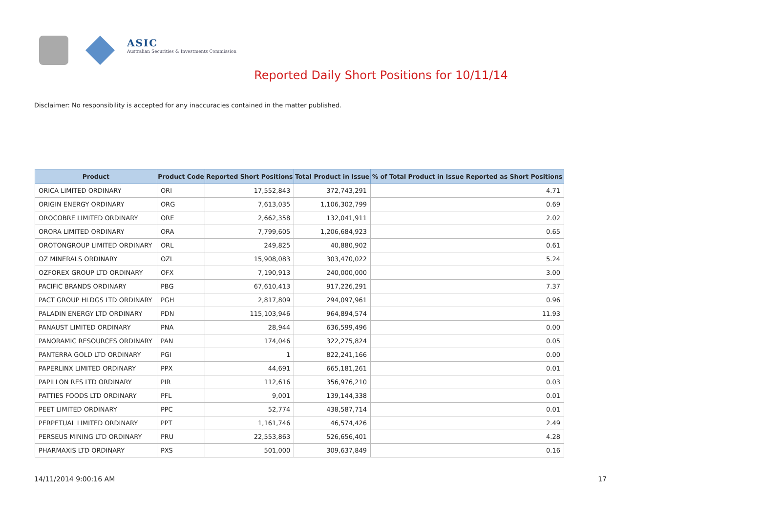ASIC
Australian Securities & Investments Commission
Reported Daily Short Positions for 10/11/14
Disclaimer: No responsibility is accepted for any inaccuracies contained in the matter published.
| Product | Product Code | Reported Short Positions | Total Product in Issue | % of Total Product in Issue Reported as Short Positions |
| --- | --- | --- | --- | --- |
| ORICA LIMITED ORDINARY | ORI | 17,552,843 | 372,743,291 | 4.71 |
| ORIGIN ENERGY ORDINARY | ORG | 7,613,035 | 1,106,302,799 | 0.69 |
| OROCOBRE LIMITED ORDINARY | ORE | 2,662,358 | 132,041,911 | 2.02 |
| ORORA LIMITED ORDINARY | ORA | 7,799,605 | 1,206,684,923 | 0.65 |
| OROTONGROUP LIMITED ORDINARY | ORL | 249,825 | 40,880,902 | 0.61 |
| OZ MINERALS ORDINARY | OZL | 15,908,083 | 303,470,022 | 5.24 |
| OZFOREX GROUP LTD ORDINARY | OFX | 7,190,913 | 240,000,000 | 3.00 |
| PACIFIC BRANDS ORDINARY | PBG | 67,610,413 | 917,226,291 | 7.37 |
| PACT GROUP HLDGS LTD ORDINARY | PGH | 2,817,809 | 294,097,961 | 0.96 |
| PALADIN ENERGY LTD ORDINARY | PDN | 115,103,946 | 964,894,574 | 11.93 |
| PANAUST LIMITED ORDINARY | PNA | 28,944 | 636,599,496 | 0.00 |
| PANORAMIC RESOURCES ORDINARY | PAN | 174,046 | 322,275,824 | 0.05 |
| PANTERRA GOLD LTD ORDINARY | PGI | 1 | 822,241,166 | 0.00 |
| PAPERLINX LIMITED ORDINARY | PPX | 44,691 | 665,181,261 | 0.01 |
| PAPILLON RES LTD ORDINARY | PIR | 112,616 | 356,976,210 | 0.03 |
| PATTIES FOODS LTD ORDINARY | PFL | 9,001 | 139,144,338 | 0.01 |
| PEET LIMITED ORDINARY | PPC | 52,774 | 438,587,714 | 0.01 |
| PERPETUAL LIMITED ORDINARY | PPT | 1,161,746 | 46,574,426 | 2.49 |
| PERSEUS MINING LTD ORDINARY | PRU | 22,553,863 | 526,656,401 | 4.28 |
| PHARMAXIS LTD ORDINARY | PXS | 501,000 | 309,637,849 | 0.16 |
14/11/2014 9:00:16 AM 17